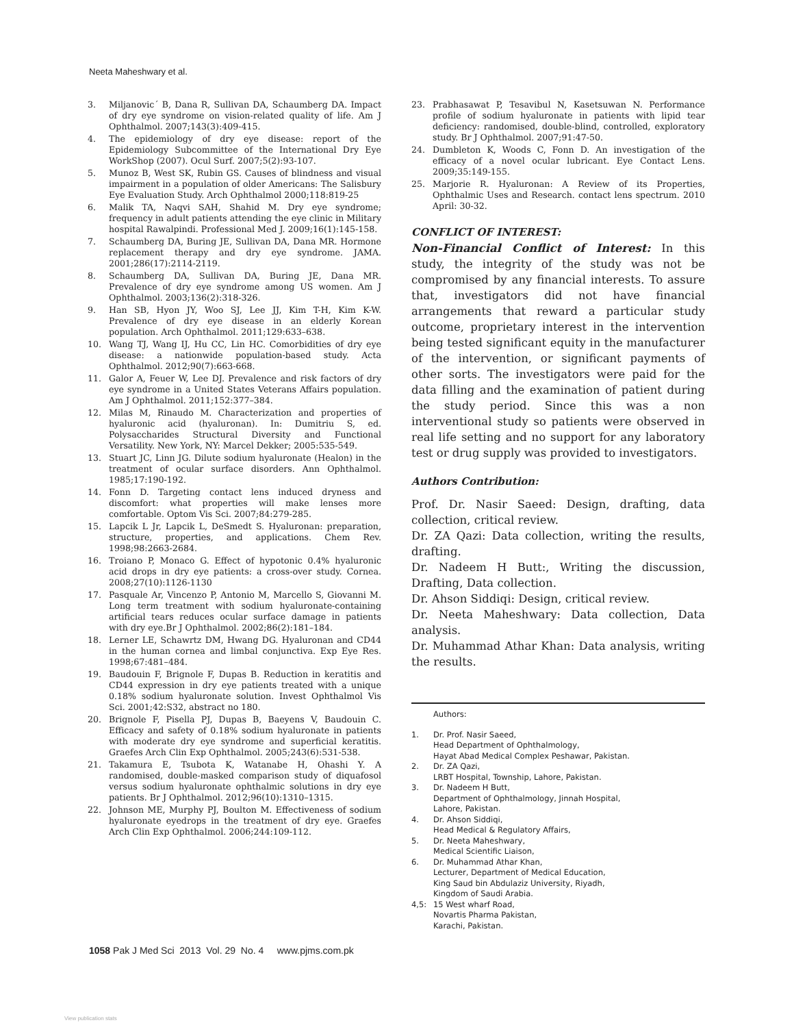Neeta Maheshwary et al.
3. Miljanovic´ B, Dana R, Sullivan DA, Schaumberg DA. Impact of dry eye syndrome on vision-related quality of life. Am J Ophthalmol. 2007;143(3):409-415.
4. The epidemiology of dry eye disease: report of the Epidemiology Subcommittee of the International Dry Eye WorkShop (2007). Ocul Surf. 2007;5(2):93-107.
5. Munoz B, West SK, Rubin GS. Causes of blindness and visual impairment in a population of older Americans: The Salisbury Eye Evaluation Study. Arch Ophthalmol 2000;118:819-25
6. Malik TA, Naqvi SAH, Shahid M. Dry eye syndrome; frequency in adult patients attending the eye clinic in Military hospital Rawalpindi. Professional Med J. 2009;16(1):145-158.
7. Schaumberg DA, Buring JE, Sullivan DA, Dana MR. Hormone replacement therapy and dry eye syndrome. JAMA. 2001;286(17):2114-2119.
8. Schaumberg DA, Sullivan DA, Buring JE, Dana MR. Prevalence of dry eye syndrome among US women. Am J Ophthalmol. 2003;136(2):318-326.
9. Han SB, Hyon JY, Woo SJ, Lee JJ, Kim T-H, Kim K-W. Prevalence of dry eye disease in an elderly Korean population. Arch Ophthalmol. 2011;129:633–638.
10. Wang TJ, Wang IJ, Hu CC, Lin HC. Comorbidities of dry eye disease: a nationwide population-based study. Acta Ophthalmol. 2012;90(7):663-668.
11. Galor A, Feuer W, Lee DJ. Prevalence and risk factors of dry eye syndrome in a United States Veterans Affairs population. Am J Ophthalmol. 2011;152:377–384.
12. Milas M, Rinaudo M. Characterization and properties of hyaluronic acid (hyaluronan). In: Dumitriu S, ed. Polysaccharides Structural Diversity and Functional Versatility. New York, NY: Marcel Dekker; 2005:535-549.
13. Stuart JC, Linn JG. Dilute sodium hyaluronate (Healon) in the treatment of ocular surface disorders. Ann Ophthalmol. 1985;17:190-192.
14. Fonn D. Targeting contact lens induced dryness and discomfort: what properties will make lenses more comfortable. Optom Vis Sci. 2007;84:279-285.
15. Lapcik L Jr, Lapcik L, DeSmedt S. Hyaluronan: preparation, structure, properties, and applications. Chem Rev. 1998;98:2663-2684.
16. Troiano P, Monaco G. Effect of hypotonic 0.4% hyaluronic acid drops in dry eye patients: a cross-over study. Cornea. 2008;27(10):1126-1130
17. Pasquale Ar, Vincenzo P, Antonio M, Marcello S, Giovanni M. Long term treatment with sodium hyaluronate-containing artificial tears reduces ocular surface damage in patients with dry eye.Br J Ophthalmol. 2002;86(2):181–184.
18. Lerner LE, Schawrtz DM, Hwang DG. Hyaluronan and CD44 in the human cornea and limbal conjunctiva. Exp Eye Res. 1998;67:481–484.
19. Baudouin F, Brignole F, Dupas B. Reduction in keratitis and CD44 expression in dry eye patients treated with a unique 0.18% sodium hyaluronate solution. Invest Ophthalmol Vis Sci. 2001;42:S32, abstract no 180.
20. Brignole F, Pisella PJ, Dupas B, Baeyens V, Baudouin C. Efficacy and safety of 0.18% sodium hyaluronate in patients with moderate dry eye syndrome and superficial keratitis. Graefes Arch Clin Exp Ophthalmol. 2005;243(6):531-538.
21. Takamura E, Tsubota K, Watanabe H, Ohashi Y. A randomised, double-masked comparison study of diquafosol versus sodium hyaluronate ophthalmic solutions in dry eye patients. Br J Ophthalmol. 2012;96(10):1310–1315.
22. Johnson ME, Murphy PJ, Boulton M. Effectiveness of sodium hyaluronate eyedrops in the treatment of dry eye. Graefes Arch Clin Exp Ophthalmol. 2006;244:109-112.
23. Prabhasawat P, Tesavibul N, Kasetsuwan N. Performance profile of sodium hyaluronate in patients with lipid tear deficiency: randomised, double-blind, controlled, exploratory study. Br J Ophthalmol. 2007;91:47-50.
24. Dumbleton K, Woods C, Fonn D. An investigation of the efficacy of a novel ocular lubricant. Eye Contact Lens. 2009;35:149-155.
25. Marjorie R. Hyaluronan: A Review of its Properties, Ophthalmic Uses and Research. contact lens spectrum. 2010 April: 30-32.
CONFLICT OF INTEREST:
Non-Financial Conflict of Interest: In this study, the integrity of the study was not be compromised by any financial interests. To assure that, investigators did not have financial arrangements that reward a particular study outcome, proprietary interest in the intervention being tested significant equity in the manufacturer of the intervention, or significant payments of other sorts. The investigators were paid for the data filling and the examination of patient during the study period. Since this was a non interventional study so patients were observed in real life setting and no support for any laboratory test or drug supply was provided to investigators.
Authors Contribution:
Prof. Dr. Nasir Saeed: Design, drafting, data collection, critical review.
Dr. ZA Qazi: Data collection, writing the results, drafting.
Dr. Nadeem H Butt:, Writing the discussion, Drafting, Data collection.
Dr. Ahson Siddiqi: Design, critical review.
Dr. Neeta Maheshwary: Data collection, Data analysis.
Dr. Muhammad Athar Khan: Data analysis, writing the results.
Authors:
1. Dr. Prof. Nasir Saeed,
Head Department of Ophthalmology,
Hayat Abad Medical Complex Peshawar, Pakistan.
2. Dr. ZA Qazi,
LRBT Hospital, Township, Lahore, Pakistan.
3. Dr. Nadeem H Butt,
Department of Ophthalmology, Jinnah Hospital,
Lahore, Pakistan.
4. Dr. Ahson Siddiqi,
Head Medical & Regulatory Affairs,
5. Dr. Neeta Maheshwary,
Medical Scientific Liaison,
6. Dr. Muhammad Athar Khan,
Lecturer, Department of Medical Education,
King Saud bin Abdulaziz University, Riyadh,
Kingdom of Saudi Arabia.
4,5: 15 West wharf Road,
Novartis Pharma Pakistan,
Karachi, Pakistan.
1058 Pak J Med Sci 2013 Vol. 29 No. 4 www.pjms.com.pk
View publication stats